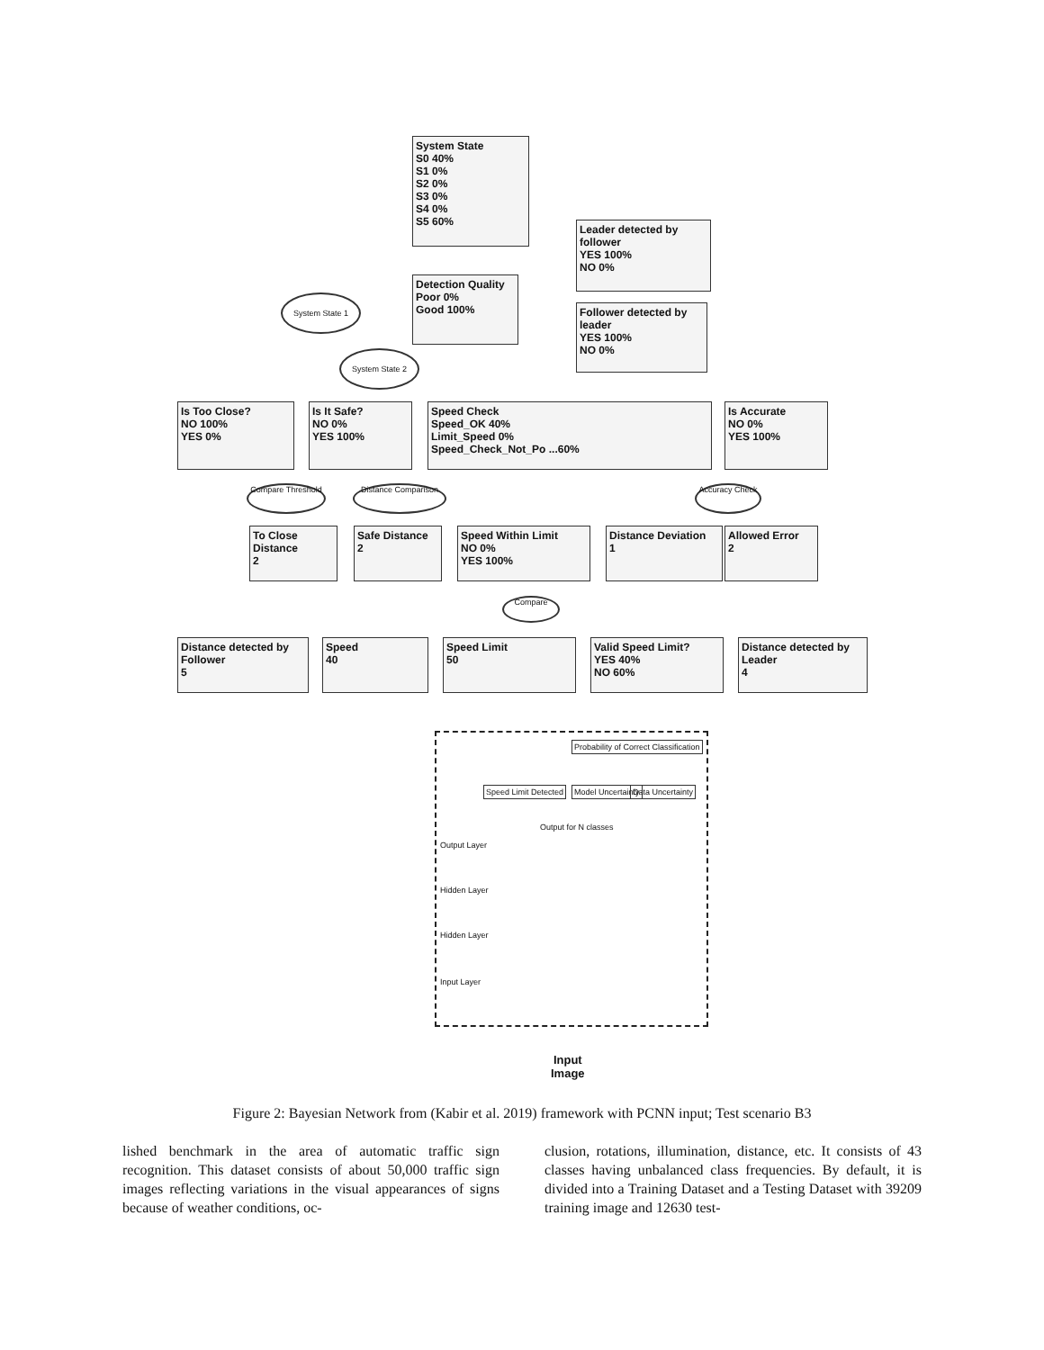System State
S0 40%
S1 0%
S2 0%
S3 0%
S4 0%
S5 60%
Leader detected by follower
YES 100%
NO 0%
Detection Quality
Poor 0%
Good 100%
Follower detected by leader
YES 100%
NO 0%
System State 1
System State 2
Is Too Close?
NO 100%
YES 0%
Is It Safe?
NO 0%
YES 100%
Speed Check
Speed_OK 40%
Limit_Speed 0%
Speed_Check_Not_Po ...60%
Is Accurate
NO 0%
YES 100%
Compare Threshold
Distance Comparison
Accuracy Check
To Close Distance
2
Safe Distance
2
Speed Within Limit
NO 0%
YES 100%
Distance Deviation
1
Allowed Error
2
Compare
Distance detected by Follower
5
Speed
40
Speed Limit
50
Valid Speed Limit?
YES 40%
NO 60%
Distance detected by Leader
4
Probability of Correct Classification
Speed Limit Detected Model Uncertainty Data Uncertainty
Output for N classes
Output Layer
Hidden Layer
Hidden Layer
Input Layer
Input
Image
Figure 2: Bayesian Network from (Kabir et al. 2019) framework with PCNN input; Test scenario B3
lished benchmark in the area of automatic traffic sign recognition. This dataset consists of about 50,000 traffic sign images reflecting variations in the visual appearances of signs because of weather conditions, oc-
clusion, rotations, illumination, distance, etc. It consists of 43 classes having unbalanced class frequencies. By default, it is divided into a Training Dataset and a Testing Dataset with 39209 training image and 12630 test-